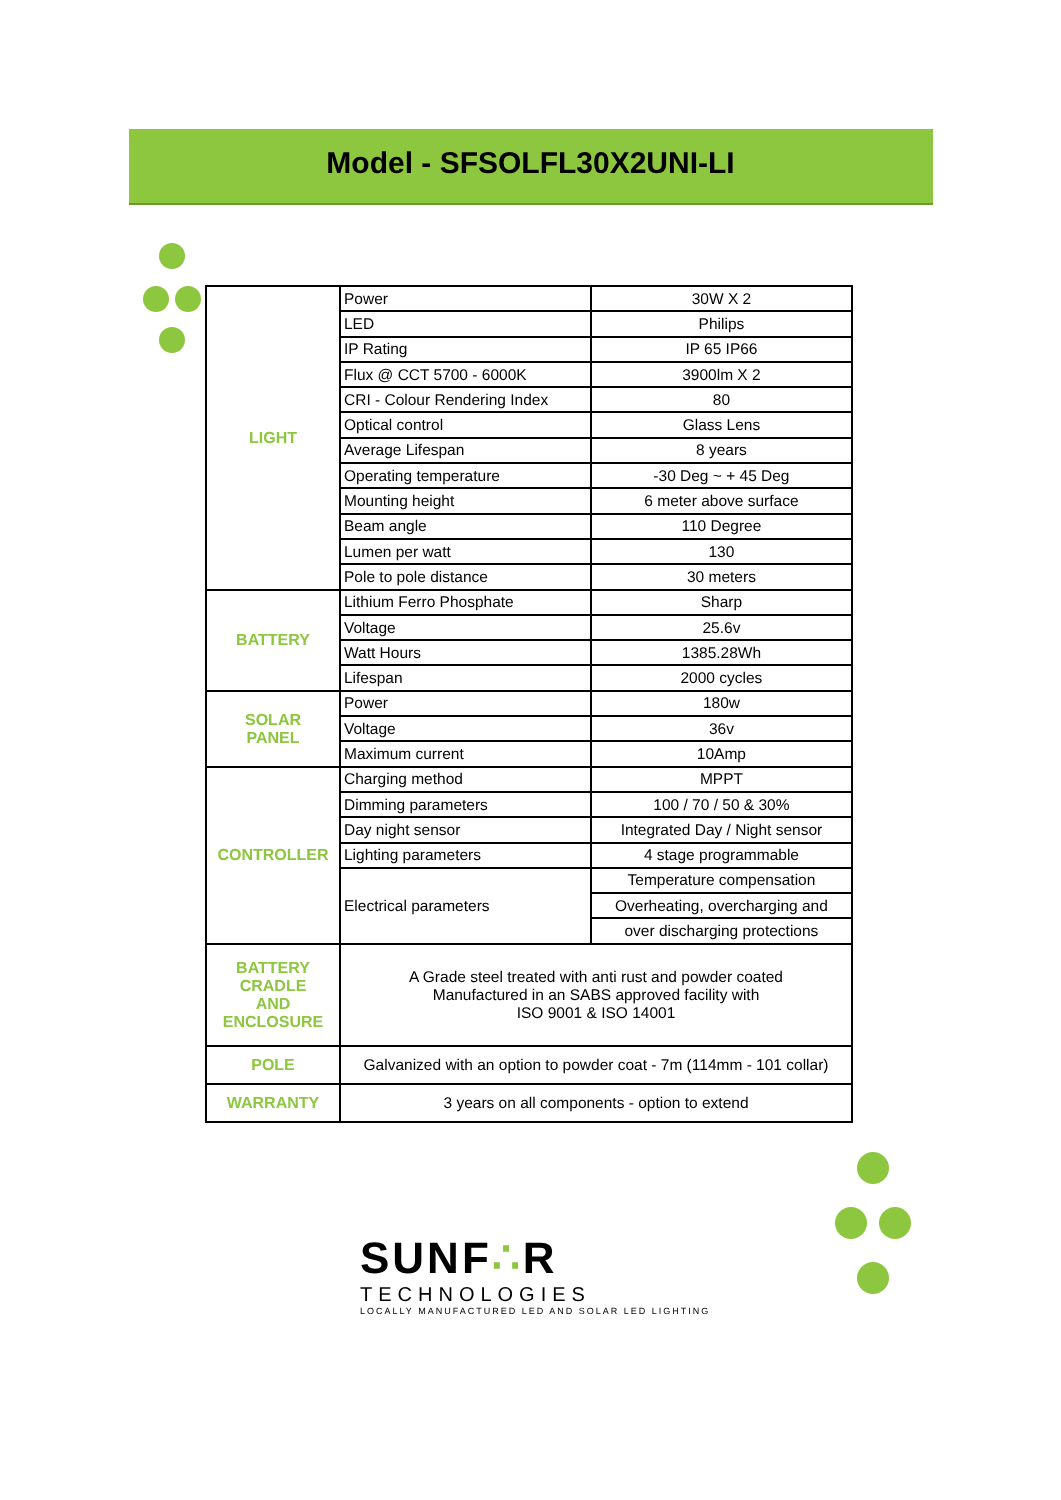Model - SFSOLFL30X2UNI-LI
| LIGHT | Power | 30W X 2 |
| | LED | Philips |
| | IP Rating | IP 65 IP66 |
| | Flux @ CCT 5700 - 6000K | 3900lm X 2 |
| | CRI - Colour Rendering Index | 80 |
| | Optical control | Glass Lens |
| | Average Lifespan | 8 years |
| | Operating temperature | -30 Deg ~ + 45 Deg |
| | Mounting height | 6 meter above surface |
| | Beam angle | 110 Degree |
| | Lumen per watt | 130 |
| | Pole to pole distance | 30 meters |
| BATTERY | Lithium Ferro Phosphate | Sharp |
| | Voltage | 25.6v |
| | Watt Hours | 1385.28Wh |
| | Lifespan | 2000 cycles |
| SOLAR PANEL | Power | 180w |
| | Voltage | 36v |
| | Maximum current | 10Amp |
| CONTROLLER | Charging method | MPPT |
| | Dimming parameters | 100 / 70 / 50 & 30% |
| | Day night sensor | Integrated Day / Night sensor |
| | Lighting parameters | 4 stage programmable |
| | Electrical parameters | Temperature compensation |
| | | Overheating, overcharging and |
| | | over discharging protections |
| BATTERY CRADLE AND ENCLOSURE | A Grade steel treated with anti rust and powder coated Manufactured in an SABS approved facility with ISO 9001 & ISO 14001 | |
| POLE | Galvanized with an option to powder coat - 7m (114mm - 101 collar) | |
| WARRANTY | 3 years on all components - option to extend | |
SUNF∴R
TECHNOLOGIES
LOCALLY MANUFACTURED LED AND SOLAR LED LIGHTING